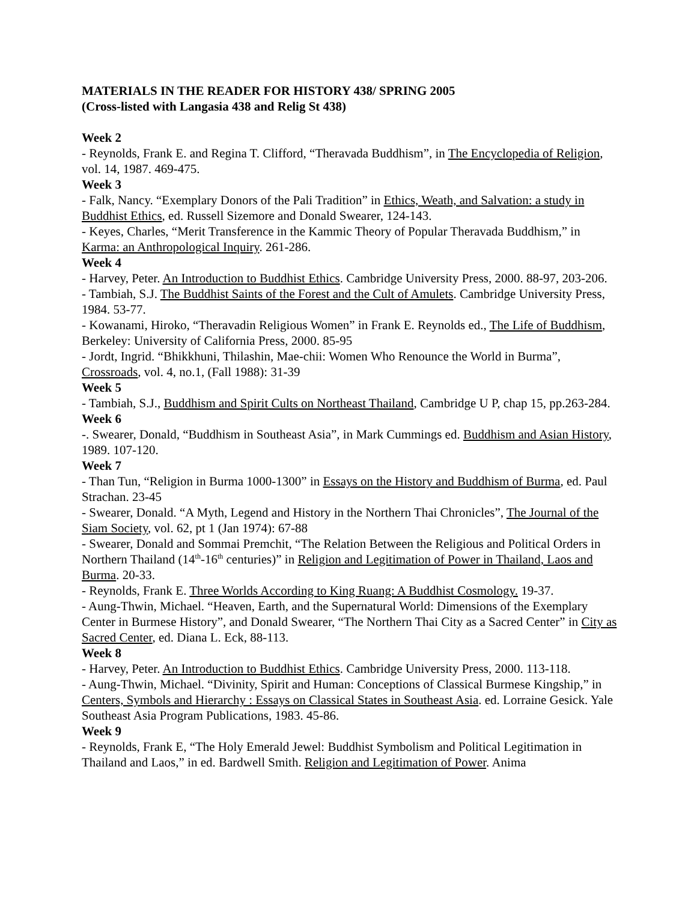MATERIALS IN THE READER FOR HISTORY 438/ SPRING 2005
(Cross-listed with Langasia 438 and Relig St 438)
Week 2
- Reynolds, Frank E. and Regina T. Clifford, “Theravada Buddhism”, in The Encyclopedia of Religion, vol. 14, 1987. 469-475.
Week 3
- Falk, Nancy. “Exemplary Donors of the Pali Tradition” in Ethics, Weath, and Salvation: a study in Buddhist Ethics, ed. Russell Sizemore and Donald Swearer, 124-143.
- Keyes, Charles, “Merit Transference in the Kammic Theory of Popular Theravada Buddhism,” in Karma: an Anthropological Inquiry. 261-286.
Week 4
- Harvey, Peter. An Introduction to Buddhist Ethics. Cambridge University Press, 2000. 88-97, 203-206.
- Tambiah, S.J. The Buddhist Saints of the Forest and the Cult of Amulets. Cambridge University Press, 1984. 53-77.
- Kowanami, Hiroko, “Theravadin Religious Women” in Frank E. Reynolds ed., The Life of Buddhism, Berkeley: University of California Press, 2000. 85-95
- Jordt, Ingrid. “Bhikkhuni, Thilashin, Mae-chii: Women Who Renounce the World in Burma”, Crossroads, vol. 4, no.1, (Fall 1988): 31-39
Week 5
- Tambiah, S.J., Buddhism and Spirit Cults on Northeast Thailand, Cambridge U P, chap 15, pp.263-284.
Week 6
-. Swearer, Donald, “Buddhism in Southeast Asia”, in Mark Cummings ed. Buddhism and Asian History, 1989. 107-120.
Week 7
- Than Tun, “Religion in Burma 1000-1300” in Essays on the History and Buddhism of Burma, ed. Paul Strachan. 23-45
- Swearer, Donald. “A Myth, Legend and History in the Northern Thai Chronicles”, The Journal of the Siam Society, vol. 62, pt 1 (Jan 1974): 67-88
- Swearer, Donald and Sommai Premchit, “The Relation Between the Religious and Political Orders in Northern Thailand (14<sup>th</sup>-16<sup>th</sup> centuries)” in Religion and Legitimation of Power in Thailand, Laos and Burma. 20-33.
- Reynolds, Frank E. Three Worlds According to King Ruang: A Buddhist Cosmology. 19-37.
- Aung-Thwin, Michael. “Heaven, Earth, and the Supernatural World: Dimensions of the Exemplary Center in Burmese History”, and Donald Swearer, “The Northern Thai City as a Sacred Center” in City as Sacred Center, ed. Diana L. Eck, 88-113.
Week 8
- Harvey, Peter. An Introduction to Buddhist Ethics. Cambridge University Press, 2000. 113-118.
- Aung-Thwin, Michael. “Divinity, Spirit and Human: Conceptions of Classical Burmese Kingship,” in Centers, Symbols and Hierarchy : Essays on Classical States in Southeast Asia. ed. Lorraine Gesick. Yale Southeast Asia Program Publications, 1983. 45-86.
Week 9
- Reynolds, Frank E, “The Holy Emerald Jewel: Buddhist Symbolism and Political Legitimation in Thailand and Laos,” in ed. Bardwell Smith. Religion and Legitimation of Power. Anima